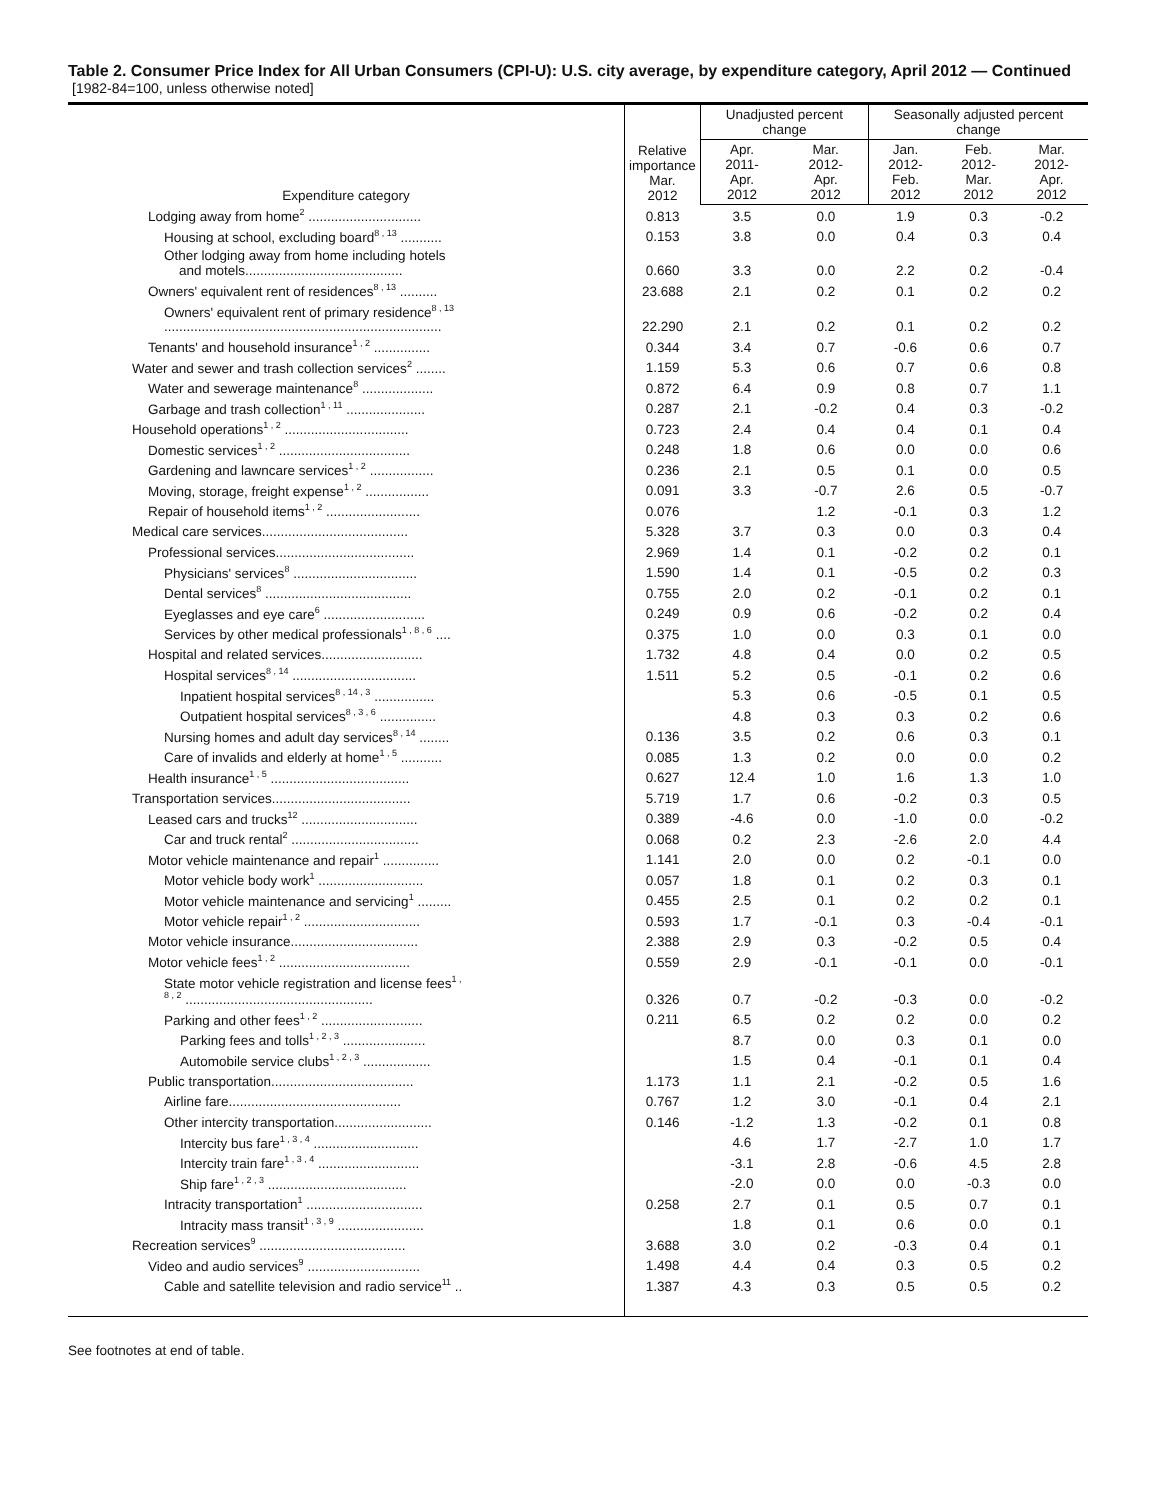Table 2. Consumer Price Index for All Urban Consumers (CPI-U): U.S. city average, by expenditure category, April 2012 — Continued
[1982-84=100, unless otherwise noted]
| Expenditure category | Relative importance Mar. 2012 | Unadjusted percent change | | Seasonally adjusted percent change | | |
| --- | --- | --- | --- | --- | --- | --- |
| | | Apr. 2011- Apr. 2012 | Mar. 2012- Apr. 2012 | Jan. 2012- Feb. 2012 | Feb. 2012- Mar. 2012 | Mar. 2012- Apr. 2012 |
| Lodging away from home<sup>2</sup> .............................. | 0.813 | 3.5 | 0.0 | 1.9 | 0.3 | -0.2 |
| Housing at school, excluding board<sup>8 , 13</sup> ........... | 0.153 | 3.8 | 0.0 | 0.4 | 0.3 | 0.4 |
| Other lodging away from home including hotels and motels.......................................... | 0.660 | 3.3 | 0.0 | 2.2 | 0.2 | -0.4 |
| Owners' equivalent rent of residences<sup>8 , 13</sup> .......... | 23.688 | 2.1 | 0.2 | 0.1 | 0.2 | 0.2 |
| Owners' equivalent rent of primary residence<sup>8 , 13</sup> .......................................................................... | 22.290 | 2.1 | 0.2 | 0.1 | 0.2 | 0.2 |
| Tenants' and household insurance<sup>1 , 2</sup> ............... | 0.344 | 3.4 | 0.7 | -0.6 | 0.6 | 0.7 |
| Water and sewer and trash collection services<sup>2</sup> ........ | 1.159 | 5.3 | 0.6 | 0.7 | 0.6 | 0.8 |
| Water and sewerage maintenance<sup>8</sup> ................... | 0.872 | 6.4 | 0.9 | 0.8 | 0.7 | 1.1 |
| Garbage and trash collection<sup>1 , 11</sup> ..................... | 0.287 | 2.1 | -0.2 | 0.4 | 0.3 | -0.2 |
| Household operations<sup>1 , 2</sup> ................................. | 0.723 | 2.4 | 0.4 | 0.4 | 0.1 | 0.4 |
| Domestic services<sup>1 , 2</sup> ................................... | 0.248 | 1.8 | 0.6 | 0.0 | 0.0 | 0.6 |
| Gardening and lawncare services<sup>1 , 2</sup> ................. | 0.236 | 2.1 | 0.5 | 0.1 | 0.0 | 0.5 |
| Moving, storage, freight expense<sup>1 , 2</sup> ................. | 0.091 | 3.3 | -0.7 | 2.6 | 0.5 | -0.7 |
| Repair of household items<sup>1 , 2</sup> ......................... | 0.076 | | 1.2 | -0.1 | 0.3 | 1.2 |
| Medical care services....................................... | 5.328 | 3.7 | 0.3 | 0.0 | 0.3 | 0.4 |
| Professional services..................................... | 2.969 | 1.4 | 0.1 | -0.2 | 0.2 | 0.1 |
| Physicians' services<sup>8</sup> ................................. | 1.590 | 1.4 | 0.1 | -0.5 | 0.2 | 0.3 |
| Dental services<sup>8</sup> ....................................... | 0.755 | 2.0 | 0.2 | -0.1 | 0.2 | 0.1 |
| Eyeglasses and eye care<sup>6</sup> ........................... | 0.249 | 0.9 | 0.6 | -0.2 | 0.2 | 0.4 |
| Services by other medical professionals<sup>1 , 8 , 6</sup> .... | 0.375 | 1.0 | 0.0 | 0.3 | 0.1 | 0.0 |
| Hospital and related services........................... | 1.732 | 4.8 | 0.4 | 0.0 | 0.2 | 0.5 |
| Hospital services<sup>8 , 14</sup> ................................. | 1.511 | 5.2 | 0.5 | -0.1 | 0.2 | 0.6 |
| Inpatient hospital services<sup>8 , 14 , 3</sup> ................ | | 5.3 | 0.6 | -0.5 | 0.1 | 0.5 |
| Outpatient hospital services<sup>8 , 3 , 6</sup> ............... | | 4.8 | 0.3 | 0.3 | 0.2 | 0.6 |
| Nursing homes and adult day services<sup>8 , 14</sup> ........ | 0.136 | 3.5 | 0.2 | 0.6 | 0.3 | 0.1 |
| Care of invalids and elderly at home<sup>1 , 5</sup> ........... | 0.085 | 1.3 | 0.2 | 0.0 | 0.0 | 0.2 |
| Health insurance<sup>1 , 5</sup> ..................................... | 0.627 | 12.4 | 1.0 | 1.6 | 1.3 | 1.0 |
| Transportation services..................................... | 5.719 | 1.7 | 0.6 | -0.2 | 0.3 | 0.5 |
| Leased cars and trucks<sup>12</sup> ............................... | 0.389 | -4.6 | 0.0 | -1.0 | 0.0 | -0.2 |
| Car and truck rental<sup>2</sup> .................................. | 0.068 | 0.2 | 2.3 | -2.6 | 2.0 | 4.4 |
| Motor vehicle maintenance and repair<sup>1</sup> ............... | 1.141 | 2.0 | 0.0 | 0.2 | -0.1 | 0.0 |
| Motor vehicle body work<sup>1</sup> ............................ | 0.057 | 1.8 | 0.1 | 0.2 | 0.3 | 0.1 |
| Motor vehicle maintenance and servicing<sup>1</sup> ......... | 0.455 | 2.5 | 0.1 | 0.2 | 0.2 | 0.1 |
| Motor vehicle repair<sup>1 , 2</sup> ............................... | 0.593 | 1.7 | -0.1 | 0.3 | -0.4 | -0.1 |
| Motor vehicle insurance.................................. | 2.388 | 2.9 | 0.3 | -0.2 | 0.5 | 0.4 |
| Motor vehicle fees<sup>1 , 2</sup> ................................... | 0.559 | 2.9 | -0.1 | -0.1 | 0.0 | -0.1 |
| State motor vehicle registration and license fees<sup>1 ,</sup> <sup>8 , 2</sup> .................................................. | 0.326 | 0.7 | -0.2 | -0.3 | 0.0 | -0.2 |
| Parking and other fees<sup>1 , 2</sup> ........................... | 0.211 | 6.5 | 0.2 | 0.2 | 0.0 | 0.2 |
| Parking fees and tolls<sup>1 , 2 , 3</sup> ...................... | | 8.7 | 0.0 | 0.3 | 0.1 | 0.0 |
| Automobile service clubs<sup>1 , 2 , 3</sup> .................. | | 1.5 | 0.4 | -0.1 | 0.1 | 0.4 |
| Public transportation...................................... | 1.173 | 1.1 | 2.1 | -0.2 | 0.5 | 1.6 |
| Airline fare.............................................. | 0.767 | 1.2 | 3.0 | -0.1 | 0.4 | 2.1 |
| Other intercity transportation.......................... | 0.146 | -1.2 | 1.3 | -0.2 | 0.1 | 0.8 |
| Intercity bus fare<sup>1 , 3 , 4</sup> ............................ | | 4.6 | 1.7 | -2.7 | 1.0 | 1.7 |
| Intercity train fare<sup>1 , 3 , 4</sup> ........................... | | -3.1 | 2.8 | -0.6 | 4.5 | 2.8 |
| Ship fare<sup>1 , 2 , 3</sup> ..................................... | | -2.0 | 0.0 | 0.0 | -0.3 | 0.0 |
| Intracity transportation<sup>1</sup> ............................... | 0.258 | 2.7 | 0.1 | 0.5 | 0.7 | 0.1 |
| Intracity mass transit<sup>1 , 3 , 9</sup> ....................... | | 1.8 | 0.1 | 0.6 | 0.0 | 0.1 |
| Recreation services<sup>9</sup> ....................................... | 3.688 | 3.0 | 0.2 | -0.3 | 0.4 | 0.1 |
| Video and audio services<sup>9</sup> .............................. | 1.498 | 4.4 | 0.4 | 0.3 | 0.5 | 0.2 |
| Cable and satellite television and radio service<sup>11</sup> .. | 1.387 | 4.3 | 0.3 | 0.5 | 0.5 | 0.2 |
See footnotes at end of table.